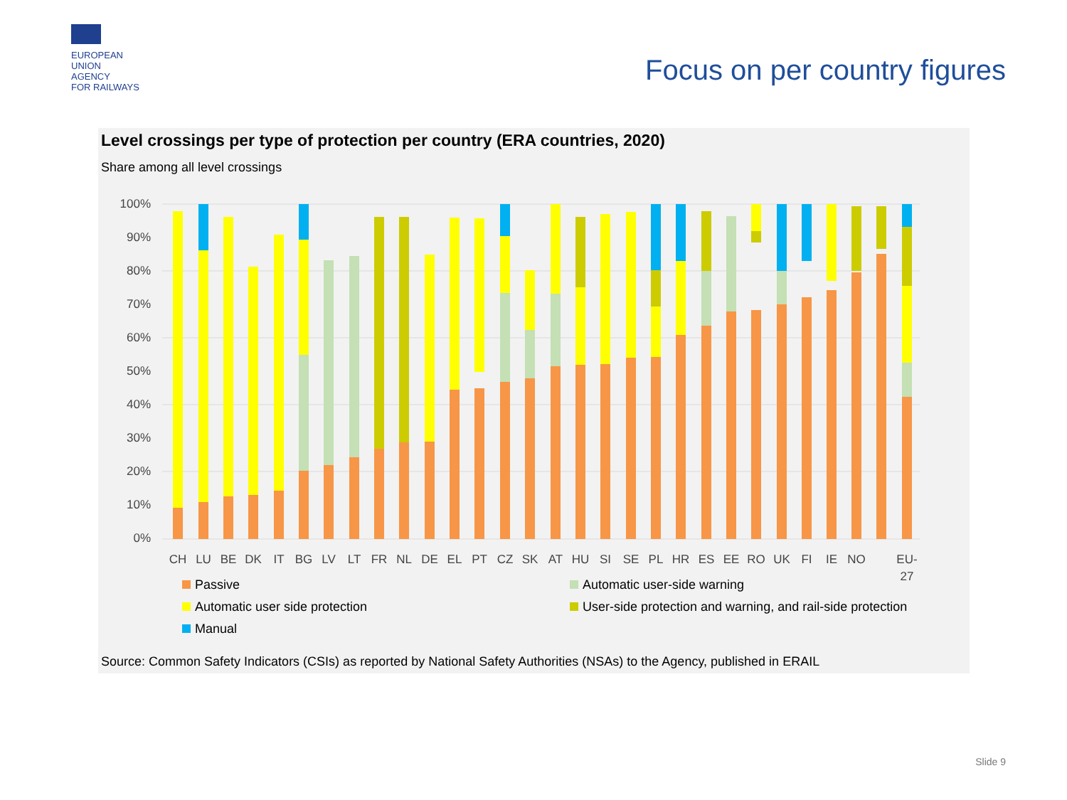EUROPEAN
UNION
AGENCY
FOR RAILWAYS
Focus on per country figures
Level crossings per type of protection per country (ERA countries, 2020)
Share among all level crossings
100%
90%
80%
70%
60%
50%
40%
30%
20%
10%
0%
CH
LU
BE
DK
IT
BG
LV
LT
FR
NL
DE
EL
PT
CZ
SK
AT
HU
SI
SE
PL
HR
ES
EE
RO
UK
FI
IE
NO
EU-
27
Passive
Automatic user-side warning
Automatic user side protection
User-side protection and warning, and rail-side protection
Manual
Source: Common Safety Indicators (CSIs) as reported by National Safety Authorities (NSAs) to the Agency, published in ERAIL
Slide 9